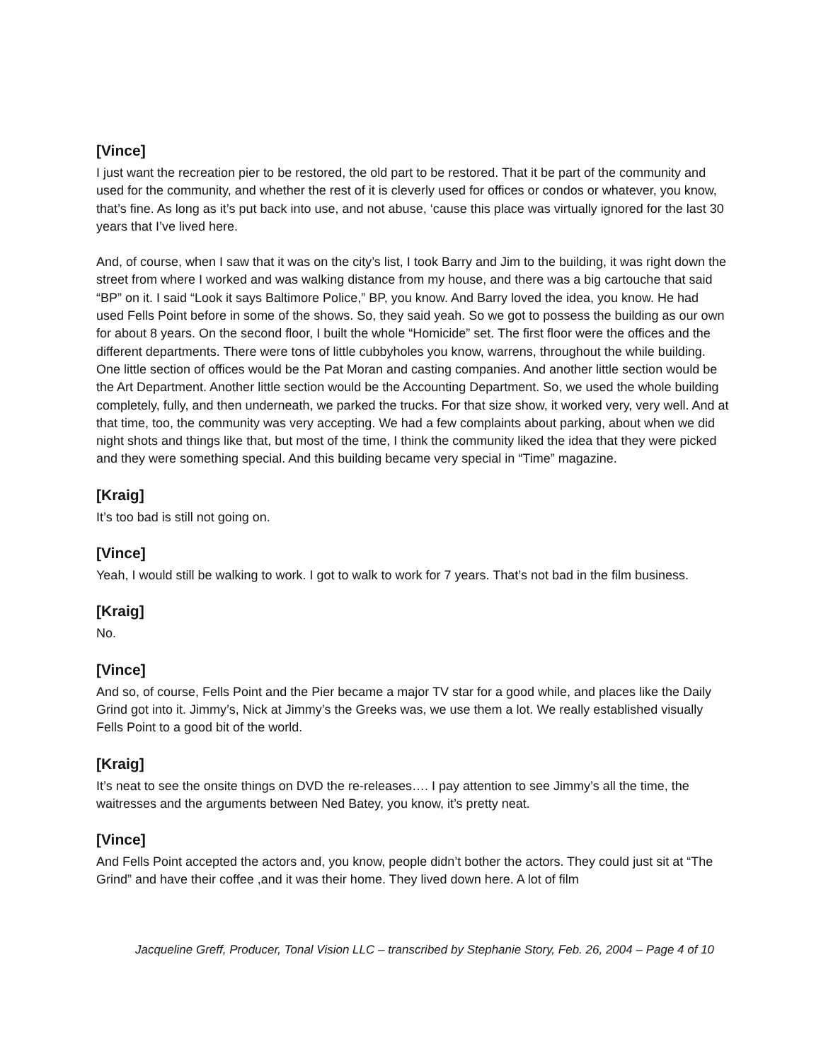[Vince]
I just want the recreation pier to be restored, the old part to be restored. That it be part of the community and used for the community, and whether the rest of it is cleverly used for offices or condos or whatever, you know, that’s fine. As long as it’s put back into use, and not abuse, ‘cause this place was virtually ignored for the last 30 years that I’ve lived here.
And, of course, when I saw that it was on the city’s list, I took Barry and Jim to the building, it was right down the street from where I worked and was walking distance from my house, and there was a big cartouche that said “BP” on it. I said “Look it says Baltimore Police,” BP, you know. And Barry loved the idea, you know. He had used Fells Point before in some of the shows. So, they said yeah. So we got to possess the building as our own for about 8 years. On the second floor, I built the whole “Homicide” set. The first floor were the offices and the different departments. There were tons of little cubbyholes you know, warrens, throughout the while building. One little section of offices would be the Pat Moran and casting companies. And another little section would be the Art Department. Another little section would be the Accounting Department. So, we used the whole building completely, fully, and then underneath, we parked the trucks. For that size show, it worked very, very well. And at that time, too, the community was very accepting. We had a few complaints about parking, about when we did night shots and things like that, but most of the time, I think the community liked the idea that they were picked and they were something special. And this building became very special in “Time” magazine.
[Kraig]
It’s too bad is still not going on.
[Vince]
Yeah, I would still be walking to work. I got to walk to work for 7 years. That’s not bad in the film business.
[Kraig]
No.
[Vince]
And so, of course, Fells Point and the Pier became a major TV star for a good while, and places like the Daily Grind got into it. Jimmy’s, Nick at Jimmy’s the Greeks was, we use them a lot. We really established visually Fells Point to a good bit of the world.
[Kraig]
It’s neat to see the onsite things on DVD the re-releases…. I pay attention to see Jimmy’s all the time, the waitresses and the arguments between Ned Batey, you know, it’s pretty neat.
[Vince]
And Fells Point accepted the actors and, you know, people didn’t bother the actors. They could just sit at “The Grind” and have their coffee ,and it was their home. They lived down here. A lot of film
Jacqueline Greff, Producer, Tonal Vision LLC – transcribed by Stephanie Story, Feb. 26, 2004 – Page 4 of 10